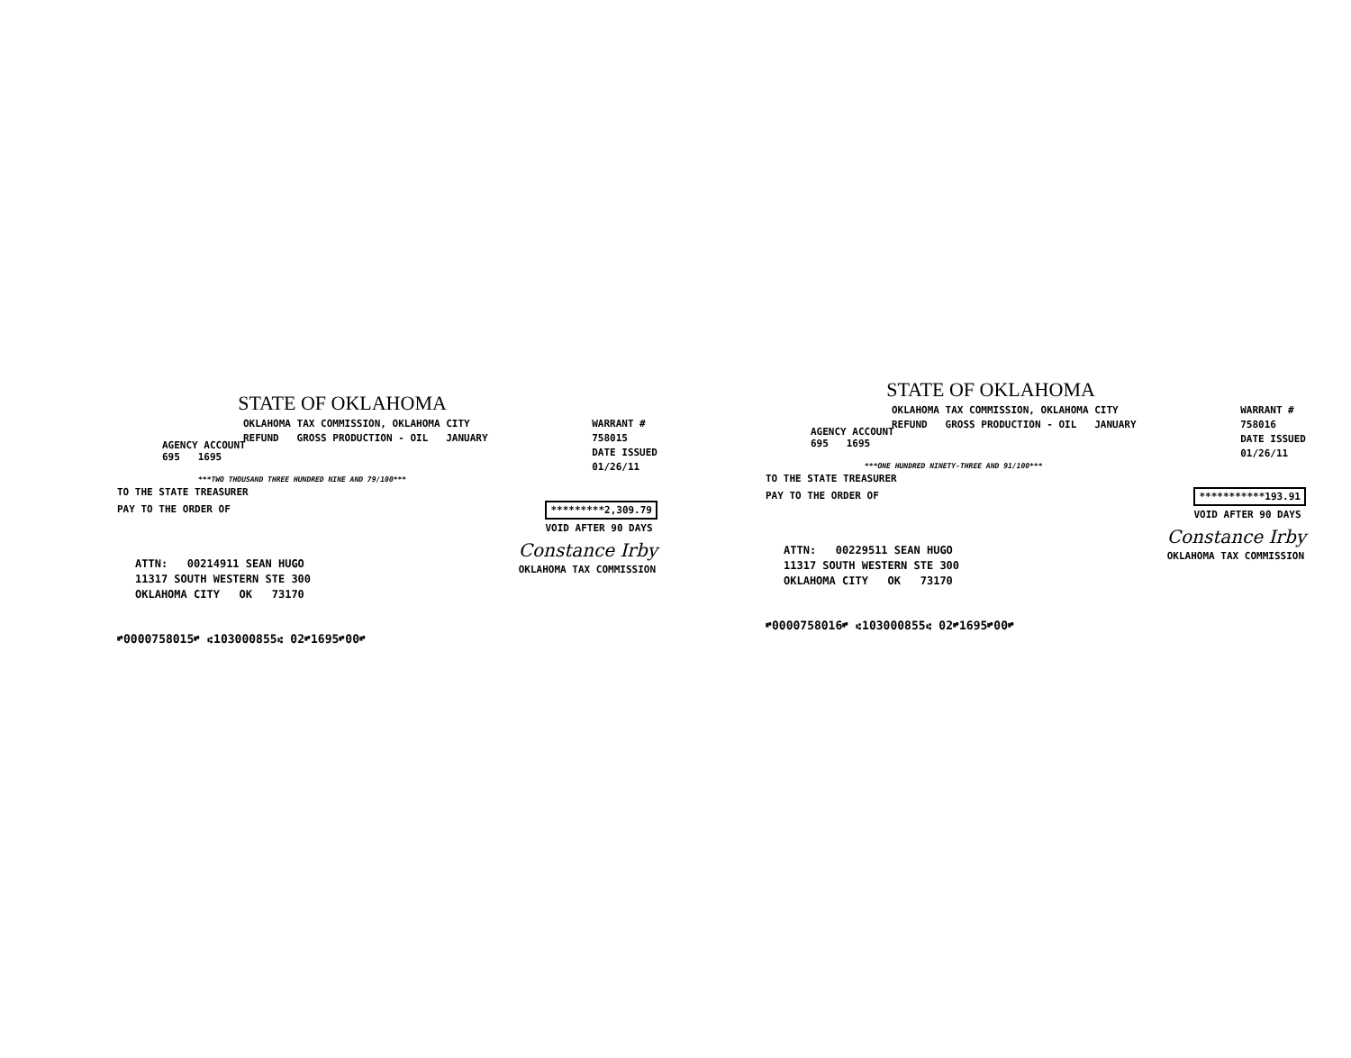STATE OF OKLAHOMA
OKLAHOMA TAX COMMISSION, OKLAHOMA CITY
REFUND GROSS PRODUCTION - OIL JANUARY
WARRANT #
758015
DATE ISSUED
01/26/11
AGENCY ACCOUNT
695 1695
***TWO THOUSAND THREE HUNDRED NINE AND 79/100***
TO THE STATE TREASURER
PAY TO THE ORDER OF *********2,309.79
VOID AFTER 90 DAYS
ATTN: 00214911 SEAN HUGO
11317 SOUTH WESTERN STE 300
OKLAHOMA CITY OK 73170
Constance Irby
OKLAHOMA TAX COMMISSION
⑈0000758015⑈ ⑆103000855⑆ 02⑈1695⑈00⑈
STATE OF OKLAHOMA
OKLAHOMA TAX COMMISSION, OKLAHOMA CITY
REFUND GROSS PRODUCTION - OIL JANUARY
WARRANT #
758016
DATE ISSUED
01/26/11
AGENCY ACCOUNT
695 1695
***ONE HUNDRED NINETY-THREE AND 91/100***
TO THE STATE TREASURER
PAY TO THE ORDER OF ***********193.91
VOID AFTER 90 DAYS
ATTN: 00229511 SEAN HUGO
11317 SOUTH WESTERN STE 300
OKLAHOMA CITY OK 73170
Constance Irby
OKLAHOMA TAX COMMISSION
⑈0000758016⑈ ⑆103000855⑆ 02⑈1695⑈00⑈